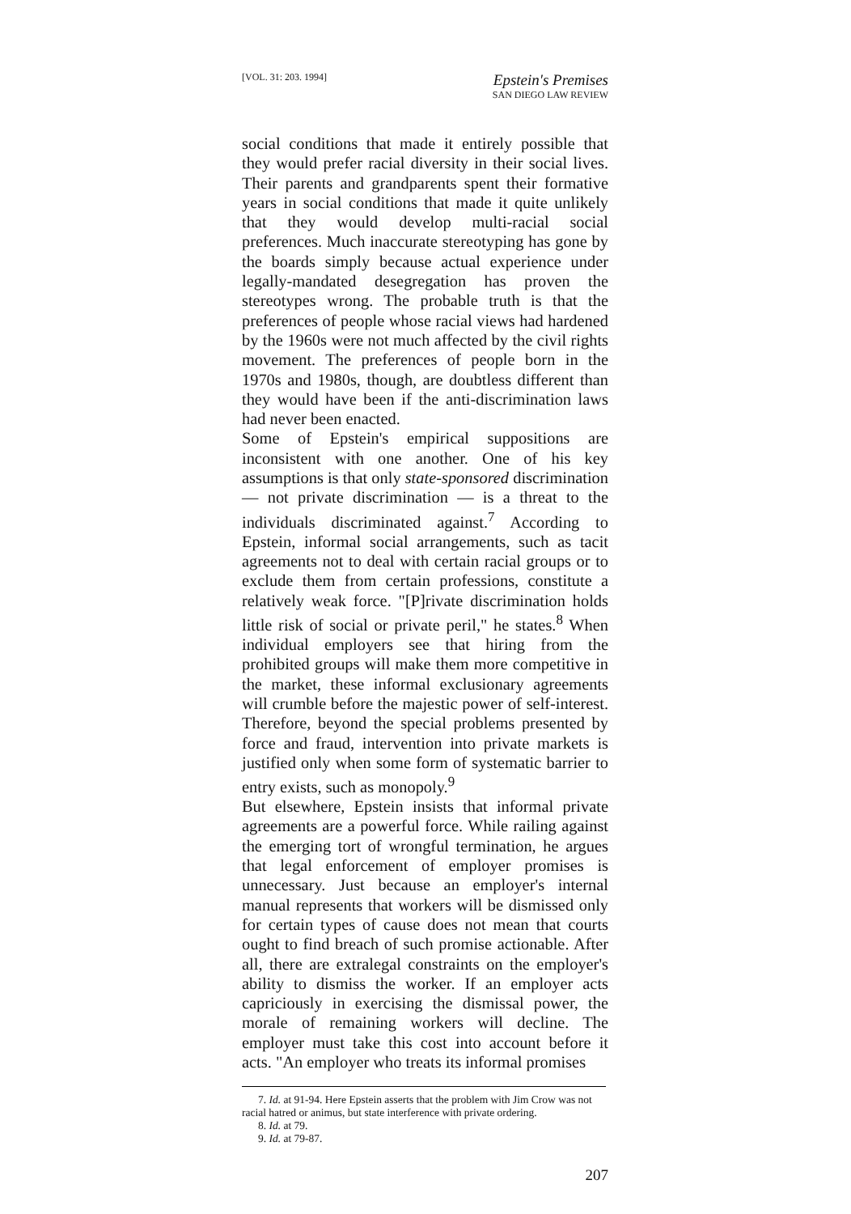[VOL. 31: 203. 1994]
Epstein's Premises
SAN DIEGO LAW REVIEW
social conditions that made it entirely possible that they would prefer racial diversity in their social lives. Their parents and grandparents spent their formative years in social conditions that made it quite unlikely that they would develop multi-racial social preferences. Much inaccurate stereotyping has gone by the boards simply because actual experience under legally-mandated desegregation has proven the stereotypes wrong. The probable truth is that the preferences of people whose racial views had hardened by the 1960s were not much affected by the civil rights movement. The preferences of people born in the 1970s and 1980s, though, are doubtless different than they would have been if the anti-discrimination laws had never been enacted.
Some of Epstein's empirical suppositions are inconsistent with one another. One of his key assumptions is that only state-sponsored discrimination — not private discrimination — is a threat to the individuals discriminated against.<sup>7</sup> According to Epstein, informal social arrangements, such as tacit agreements not to deal with certain racial groups or to exclude them from certain professions, constitute a relatively weak force. "[P]rivate discrimination holds little risk of social or private peril," he states.<sup>8</sup> When individual employers see that hiring from the prohibited groups will make them more competitive in the market, these informal exclusionary agreements will crumble before the majestic power of self-interest. Therefore, beyond the special problems presented by force and fraud, intervention into private markets is justified only when some form of systematic barrier to entry exists, such as monopoly.<sup>9</sup>
But elsewhere, Epstein insists that informal private agreements are a powerful force. While railing against the emerging tort of wrongful termination, he argues that legal enforcement of employer promises is unnecessary. Just because an employer's internal manual represents that workers will be dismissed only for certain types of cause does not mean that courts ought to find breach of such promise actionable. After all, there are extralegal constraints on the employer's ability to dismiss the worker. If an employer acts capriciously in exercising the dismissal power, the morale of remaining workers will decline. The employer must take this cost into account before it acts. "An employer who treats its informal promises
7. Id. at 91-94. Here Epstein asserts that the problem with Jim Crow was not racial hatred or animus, but state interference with private ordering.
8. Id. at 79.
9. Id. at 79-87.
207